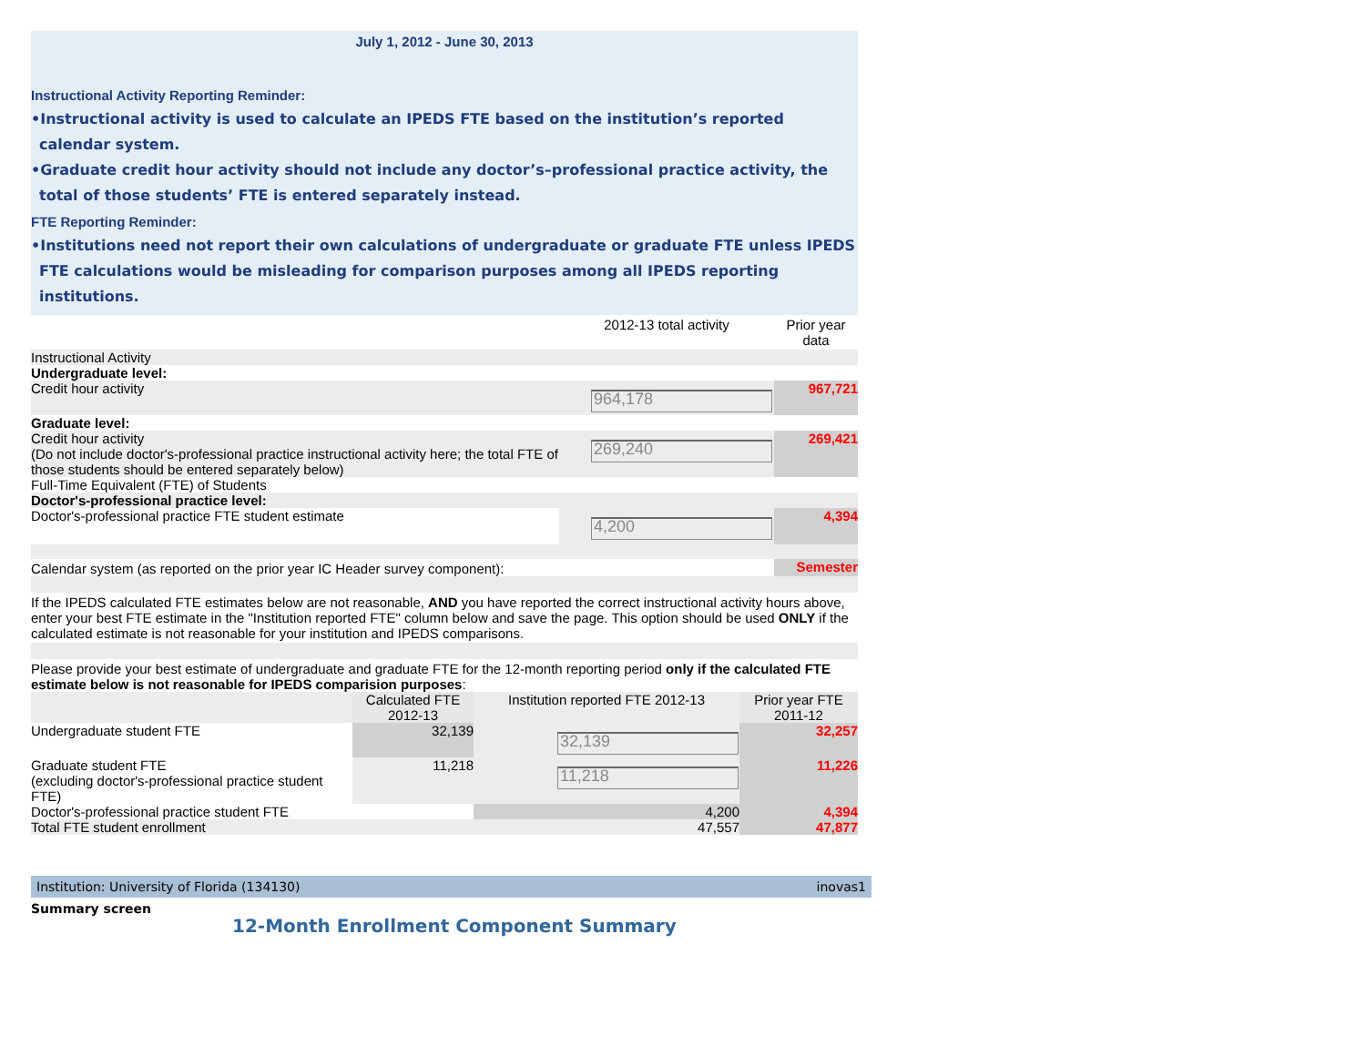July 1, 2012 - June 30, 2013
Instructional Activity Reporting Reminder:
•Instructional activity is used to calculate an IPEDS FTE based on the institution’s reported calendar system.
•Graduate credit hour activity should not include any doctor’s–professional practice activity, the total of those students’ FTE is entered separately instead.
FTE Reporting Reminder:
•Institutions need not report their own calculations of undergraduate or graduate FTE unless IPEDS FTE calculations would be misleading for comparison purposes among all IPEDS reporting institutions.
| | 2012-13 total activity | Prior year data |
| Instructional Activity | | |
| Undergraduate level: | | |
| Credit hour activity | 964,178 | 967,721 |
| Graduate level: | | |
| Credit hour activity (Do not include doctor's-professional practice instructional activity here; the total FTE of those students should be entered separately below) | 269,240 | 269,421 |
| Full-Time Equivalent (FTE) of Students | | |
| Doctor's-professional practice level: | | |
| Doctor's-professional practice FTE student estimate | 4,200 | 4,394 |
| Calendar system (as reported on the prior year IC Header survey component): | | Semester |
| If the IPEDS calculated FTE estimates below are not reasonable, AND you have reported the correct instructional activity hours above, enter your best FTE estimate in the "Institution reported FTE" column below and save the page. This option should be used ONLY if the calculated estimate is not reasonable for your institution and IPEDS comparisons. | | |
| Please provide your best estimate of undergraduate and graduate FTE for the 12-month reporting period only if the calculated FTE estimate below is not reasonable for IPEDS comparision purposes : | | |
| | Calculated FTE 2012-13 | Institution reported FTE 2012-13 | Prior year FTE 2011-12 |
| Undergraduate student FTE | 32,139 | 32,139 | 32,257 |
| Graduate student FTE (excluding doctor's-professional practice student FTE) | 11,218 | 11,218 | 11,226 |
| Doctor's-professional practice student FTE | | 4,200 | 4,394 |
| Total FTE student enrollment | | 47,557 | 47,877 |
Institution: University of Florida (134130) inovas1
Summary screen
12-Month Enrollment Component Summary